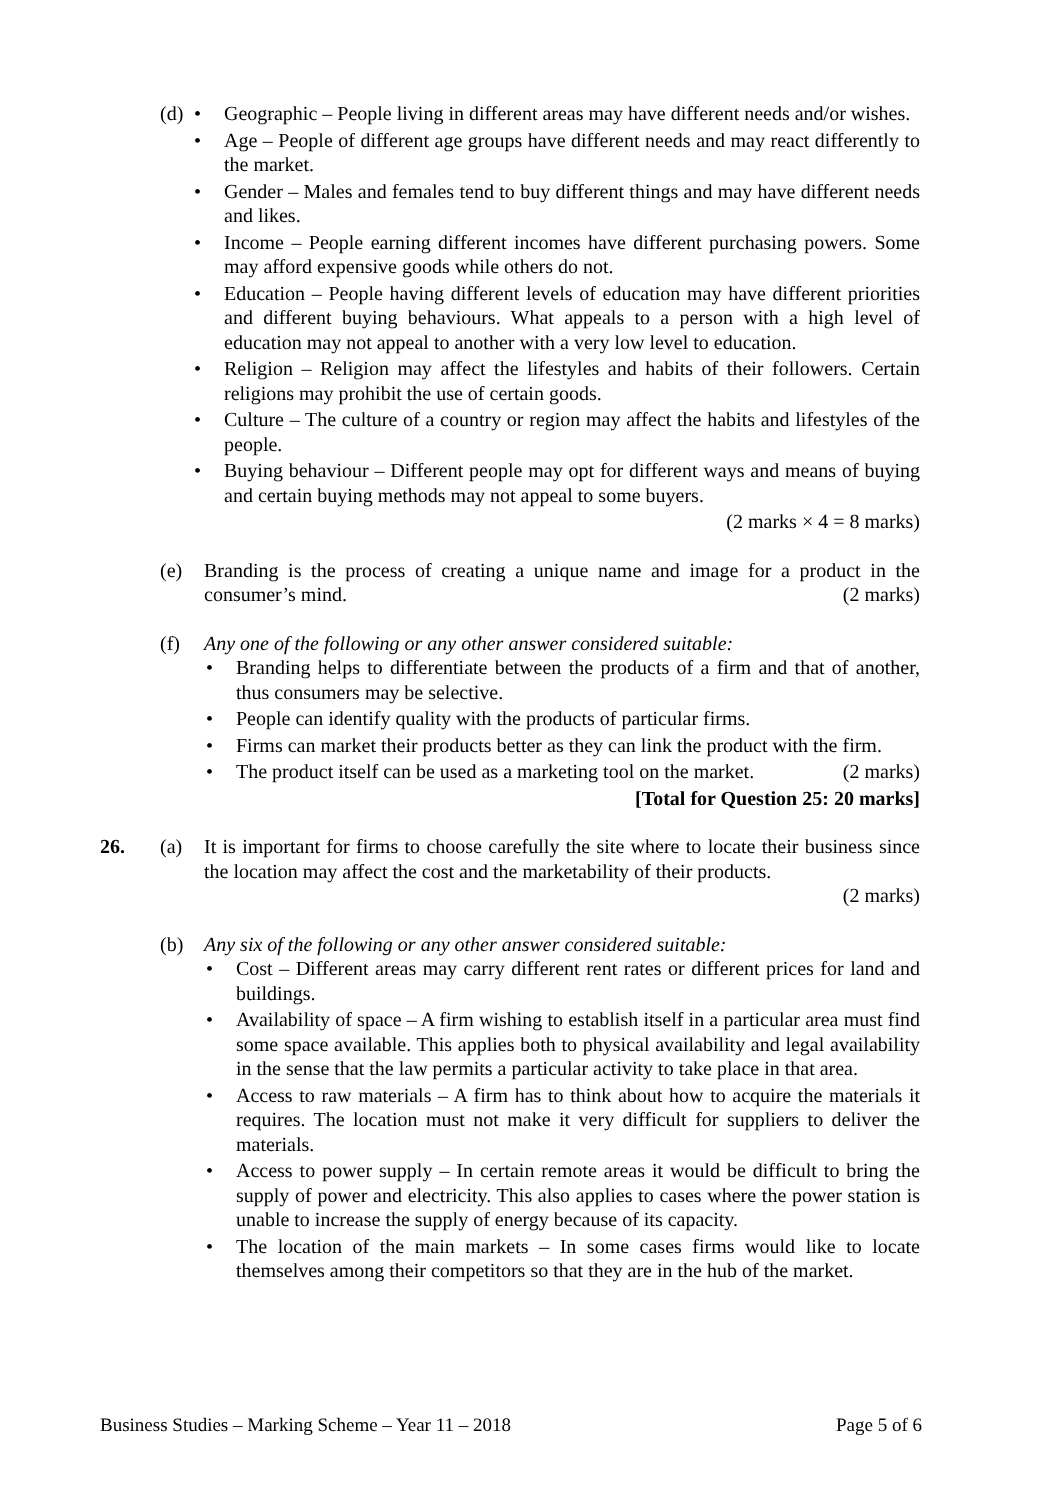(d)
• Geographic – People living in different areas may have different needs and/or wishes.
• Age – People of different age groups have different needs and may react differently to the market.
• Gender – Males and females tend to buy different things and may have different needs and likes.
• Income – People earning different incomes have different purchasing powers. Some may afford expensive goods while others do not.
• Education – People having different levels of education may have different priorities and different buying behaviours. What appeals to a person with a high level of education may not appeal to another with a very low level to education.
• Religion – Religion may affect the lifestyles and habits of their followers. Certain religions may prohibit the use of certain goods.
• Culture – The culture of a country or region may affect the habits and lifestyles of the people.
• Buying behaviour – Different people may opt for different ways and means of buying and certain buying methods may not appeal to some buyers.
(2 marks × 4 = 8 marks)
(e) Branding is the process of creating a unique name and image for a product in the consumer’s mind. (2 marks)
(f) Any one of the following or any other answer considered suitable:
• Branding helps to differentiate between the products of a firm and that of another, thus consumers may be selective.
• People can identify quality with the products of particular firms.
• Firms can market their products better as they can link the product with the firm.
• The product itself can be used as a marketing tool on the market. (2 marks)
[Total for Question 25: 20 marks]
26. (a) It is important for firms to choose carefully the site where to locate their business since the location may affect the cost and the marketability of their products.
(2 marks)
(b) Any six of the following or any other answer considered suitable:
• Cost – Different areas may carry different rent rates or different prices for land and buildings.
• Availability of space – A firm wishing to establish itself in a particular area must find some space available. This applies both to physical availability and legal availability in the sense that the law permits a particular activity to take place in that area.
• Access to raw materials – A firm has to think about how to acquire the materials it requires. The location must not make it very difficult for suppliers to deliver the materials.
• Access to power supply – In certain remote areas it would be difficult to bring the supply of power and electricity. This also applies to cases where the power station is unable to increase the supply of energy because of its capacity.
• The location of the main markets – In some cases firms would like to locate themselves among their competitors so that they are in the hub of the market.
Business Studies – Marking Scheme – Year 11 – 2018 Page 5 of 6